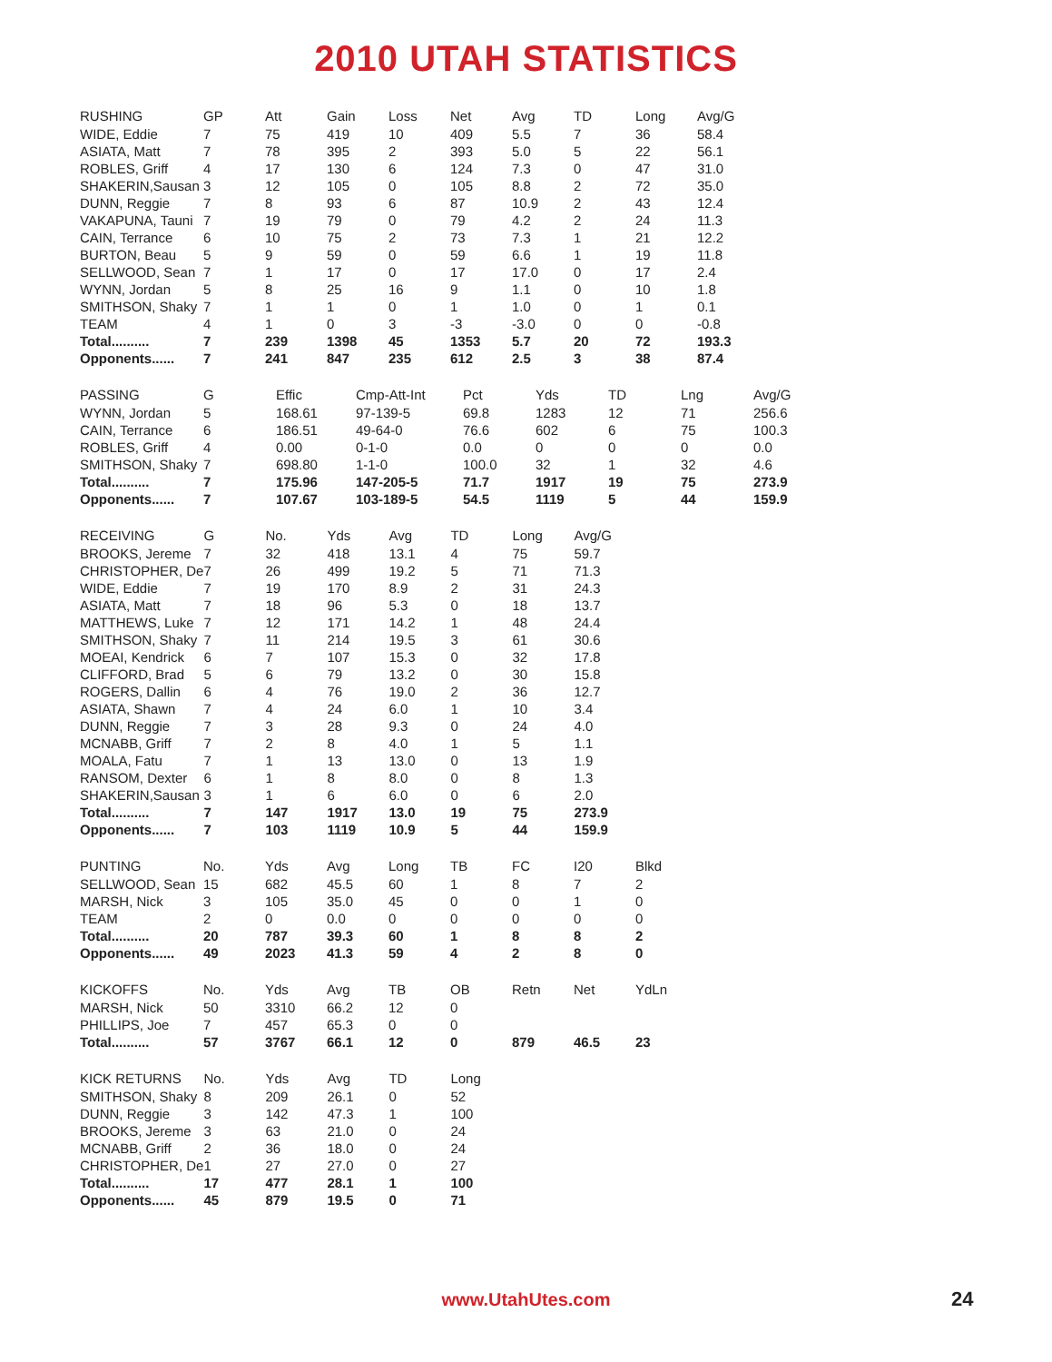2010 UTAH STATISTICS
| RUSHING | GP | Att | Gain | Loss | Net | Avg | TD | Long | Avg/G |
| --- | --- | --- | --- | --- | --- | --- | --- | --- | --- |
| WIDE, Eddie | 7 | 75 | 419 | 10 | 409 | 5.5 | 7 | 36 | 58.4 |
| ASIATA, Matt | 7 | 78 | 395 | 2 | 393 | 5.0 | 5 | 22 | 56.1 |
| ROBLES, Griff | 4 | 17 | 130 | 6 | 124 | 7.3 | 0 | 47 | 31.0 |
| SHAKERIN,Sausan | 3 | 12 | 105 | 0 | 105 | 8.8 | 2 | 72 | 35.0 |
| DUNN, Reggie | 7 | 8 | 93 | 6 | 87 | 10.9 | 2 | 43 | 12.4 |
| VAKAPUNA, Tauni | 7 | 19 | 79 | 0 | 79 | 4.2 | 2 | 24 | 11.3 |
| CAIN, Terrance | 6 | 10 | 75 | 2 | 73 | 7.3 | 1 | 21 | 12.2 |
| BURTON, Beau | 5 | 9 | 59 | 0 | 59 | 6.6 | 1 | 19 | 11.8 |
| SELLWOOD, Sean | 7 | 1 | 17 | 0 | 17 | 17.0 | 0 | 17 | 2.4 |
| WYNN, Jordan | 5 | 8 | 25 | 16 | 9 | 1.1 | 0 | 10 | 1.8 |
| SMITHSON, Shaky | 7 | 1 | 1 | 0 | 1 | 1.0 | 0 | 1 | 0.1 |
| TEAM | 4 | 1 | 0 | 3 | -3 | -3.0 | 0 | 0 | -0.8 |
| Total.......... | 7 | 239 | 1398 | 45 | 1353 | 5.7 | 20 | 72 | 193.3 |
| Opponents...... | 7 | 241 | 847 | 235 | 612 | 2.5 | 3 | 38 | 87.4 |
| PASSING | G | Effic | Cmp-Att-Int | Pct | Yds | TD | Lng | Avg/G |
| --- | --- | --- | --- | --- | --- | --- | --- | --- |
| WYNN, Jordan | 5 | 168.61 | 97-139-5 | 69.8 | 1283 | 12 | 71 | 256.6 |
| CAIN, Terrance | 6 | 186.51 | 49-64-0 | 76.6 | 602 | 6 | 75 | 100.3 |
| ROBLES, Griff | 4 | 0.00 | 0-1-0 | 0.0 | 0 | 0 | 0 | 0.0 |
| SMITHSON, Shaky | 7 | 698.80 | 1-1-0 | 100.0 | 32 | 1 | 32 | 4.6 |
| Total.......... | 7 | 175.96 | 147-205-5 | 71.7 | 1917 | 19 | 75 | 273.9 |
| Opponents...... | 7 | 107.67 | 103-189-5 | 54.5 | 1119 | 5 | 44 | 159.9 |
| RECEIVING | G | No. | Yds | Avg | TD | Long | Avg/G |
| --- | --- | --- | --- | --- | --- | --- | --- |
| BROOKS, Jereme | 7 | 32 | 418 | 13.1 | 4 | 75 | 59.7 |
| CHRISTOPHER, De | 7 | 26 | 499 | 19.2 | 5 | 71 | 71.3 |
| WIDE, Eddie | 7 | 19 | 170 | 8.9 | 2 | 31 | 24.3 |
| ASIATA, Matt | 7 | 18 | 96 | 5.3 | 0 | 18 | 13.7 |
| MATTHEWS, Luke | 7 | 12 | 171 | 14.2 | 1 | 48 | 24.4 |
| SMITHSON, Shaky | 7 | 11 | 214 | 19.5 | 3 | 61 | 30.6 |
| MOEAI, Kendrick | 6 | 7 | 107 | 15.3 | 0 | 32 | 17.8 |
| CLIFFORD, Brad | 5 | 6 | 79 | 13.2 | 0 | 30 | 15.8 |
| ROGERS, Dallin | 6 | 4 | 76 | 19.0 | 2 | 36 | 12.7 |
| ASIATA, Shawn | 7 | 4 | 24 | 6.0 | 1 | 10 | 3.4 |
| DUNN, Reggie | 7 | 3 | 28 | 9.3 | 0 | 24 | 4.0 |
| MCNABB, Griff | 7 | 2 | 8 | 4.0 | 1 | 5 | 1.1 |
| MOALA, Fatu | 7 | 1 | 13 | 13.0 | 0 | 13 | 1.9 |
| RANSOM, Dexter | 6 | 1 | 8 | 8.0 | 0 | 8 | 1.3 |
| SHAKERIN,Sausan | 3 | 1 | 6 | 6.0 | 0 | 6 | 2.0 |
| Total.......... | 7 | 147 | 1917 | 13.0 | 19 | 75 | 273.9 |
| Opponents...... | 7 | 103 | 1119 | 10.9 | 5 | 44 | 159.9 |
| PUNTING | No. | Yds | Avg | Long | TB | FC | I20 | Blkd |
| --- | --- | --- | --- | --- | --- | --- | --- | --- |
| SELLWOOD, Sean | 15 | 682 | 45.5 | 60 | 1 | 8 | 7 | 2 |
| MARSH, Nick | 3 | 105 | 35.0 | 45 | 0 | 0 | 1 | 0 |
| TEAM | 2 | 0 | 0.0 | 0 | 0 | 0 | 0 | 0 |
| Total.......... | 20 | 787 | 39.3 | 60 | 1 | 8 | 8 | 2 |
| Opponents...... | 49 | 2023 | 41.3 | 59 | 4 | 2 | 8 | 0 |
| KICKOFFS | No. | Yds | Avg | TB | OB | Retn | Net | YdLn |
| --- | --- | --- | --- | --- | --- | --- | --- | --- |
| MARSH, Nick | 50 | 3310 | 66.2 | 12 | 0 | | | |
| PHILLIPS, Joe | 7 | 457 | 65.3 | 0 | 0 | | | |
| Total.......... | 57 | 3767 | 66.1 | 12 | 0 | 879 | 46.5 | 23 |
| KICK RETURNS | No. | Yds | Avg | TD | Long |
| --- | --- | --- | --- | --- | --- |
| SMITHSON, Shaky | 8 | 209 | 26.1 | 0 | 52 |
| DUNN, Reggie | 3 | 142 | 47.3 | 1 | 100 |
| BROOKS, Jereme | 3 | 63 | 21.0 | 0 | 24 |
| MCNABB, Griff | 2 | 36 | 18.0 | 0 | 24 |
| CHRISTOPHER, De | 1 | 27 | 27.0 | 0 | 27 |
| Total.......... | 17 | 477 | 28.1 | 1 | 100 |
| Opponents...... | 45 | 879 | 19.5 | 0 | 71 |
www.UtahUtes.com 24